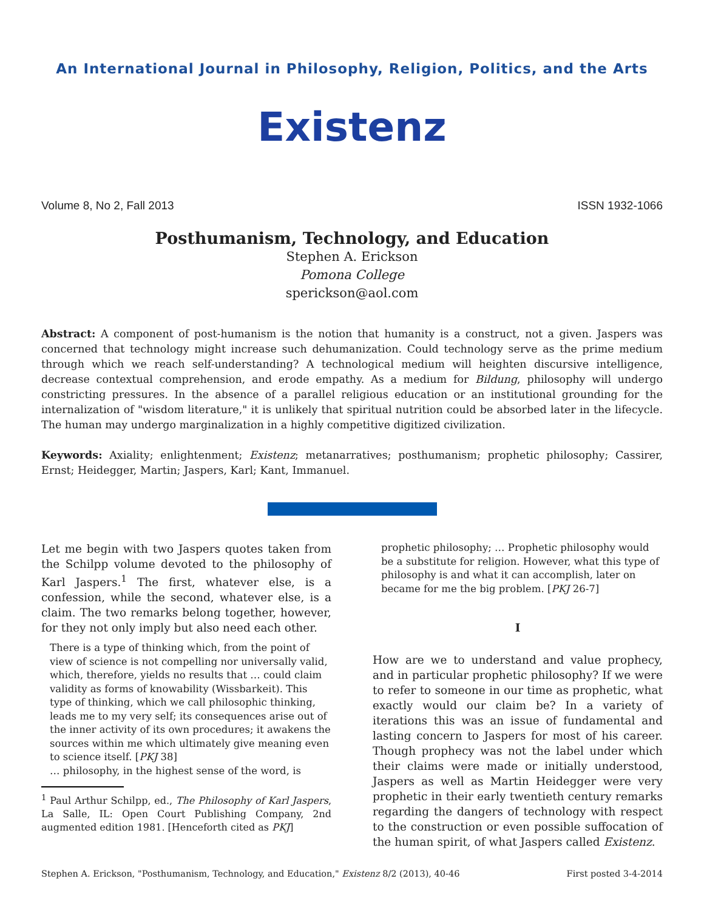An International Journal in Philosophy, Religion, Politics, and the Arts
Existenz
Volume 8, No 2, Fall 2013 ISSN 1932-1066
Posthumanism, Technology, and Education
Stephen A. Erickson
Pomona College
sperickson@aol.com
Abstract: A component of post-humanism is the notion that humanity is a construct, not a given. Jaspers was concerned that technology might increase such dehumanization. Could technology serve as the prime medium through which we reach self-understanding? A technological medium will heighten discursive intelligence, decrease contextual comprehension, and erode empathy. As a medium for Bildung, philosophy will undergo constricting pressures. In the absence of a parallel religious education or an institutional grounding for the internalization of "wisdom literature," it is unlikely that spiritual nutrition could be absorbed later in the lifecycle. The human may undergo marginalization in a highly competitive digitized civilization.
Keywords: Axiality; enlightenment; Existenz; metanarratives; posthumanism; prophetic philosophy; Cassirer, Ernst; Heidegger, Martin; Jaspers, Karl; Kant, Immanuel.
Let me begin with two Jaspers quotes taken from the Schilpp volume devoted to the philosophy of Karl Jaspers.<sup>1</sup> The first, whatever else, is a confession, while the second, whatever else, is a claim. The two remarks belong together, however, for they not only imply but also need each other.
There is a type of thinking which, from the point of view of science is not compelling nor universally valid, which, therefore, yields no results that … could claim validity as forms of knowability (Wissbarkeit). This type of thinking, which we call philosophic thinking, leads me to my very self; its consequences arise out of the inner activity of its own procedures; it awakens the sources within me which ultimately give meaning even to science itself. [PKJ 38]
… philosophy, in the highest sense of the word, is
<sup>1</sup> Paul Arthur Schilpp, ed., The Philosophy of Karl Jaspers, La Salle, IL: Open Court Publishing Company, 2nd augmented edition 1981. [Henceforth cited as PKJ]
prophetic philosophy; … Prophetic philosophy would be a substitute for religion. However, what this type of philosophy is and what it can accomplish, later on became for me the big problem. [PKJ 26-7]
I
How are we to understand and value prophecy, and in particular prophetic philosophy? If we were to refer to someone in our time as prophetic, what exactly would our claim be? In a variety of iterations this was an issue of fundamental and lasting concern to Jaspers for most of his career. Though prophecy was not the label under which their claims were made or initially understood, Jaspers as well as Martin Heidegger were very prophetic in their early twentieth century remarks regarding the dangers of technology with respect to the construction or even possible suffocation of the human spirit, of what Jaspers called Existenz.
Stephen A. Erickson, "Posthumanism, Technology, and Education," Existenz 8/2 (2013), 40-46 First posted 3-4-2014